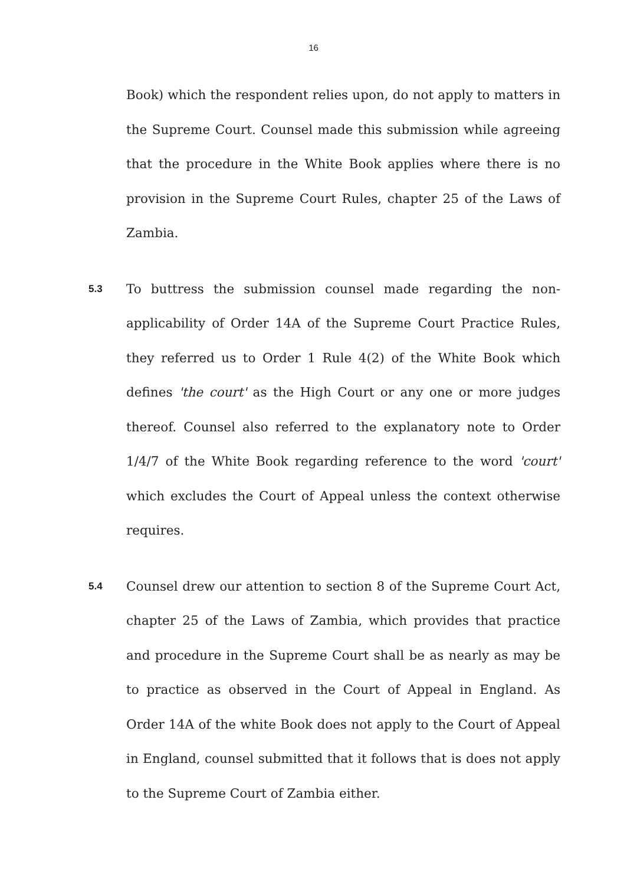16
Book) which the respondent relies upon, do not apply to matters in the Supreme Court. Counsel made this submission while agreeing that the procedure in the White Book applies where there is no provision in the Supreme Court Rules, chapter 25 of the Laws of Zambia.
5.3
To buttress the submission counsel made regarding the non-applicability of Order 14A of the Supreme Court Practice Rules, they referred us to Order 1 Rule 4(2) of the White Book which defines 'the court' as the High Court or any one or more judges thereof. Counsel also referred to the explanatory note to Order 1/4/7 of the White Book regarding reference to the word 'court' which excludes the Court of Appeal unless the context otherwise requires.
5.4
Counsel drew our attention to section 8 of the Supreme Court Act, chapter 25 of the Laws of Zambia, which provides that practice and procedure in the Supreme Court shall be as nearly as may be to practice as observed in the Court of Appeal in England. As Order 14A of the white Book does not apply to the Court of Appeal in England, counsel submitted that it follows that is does not apply to the Supreme Court of Zambia either.